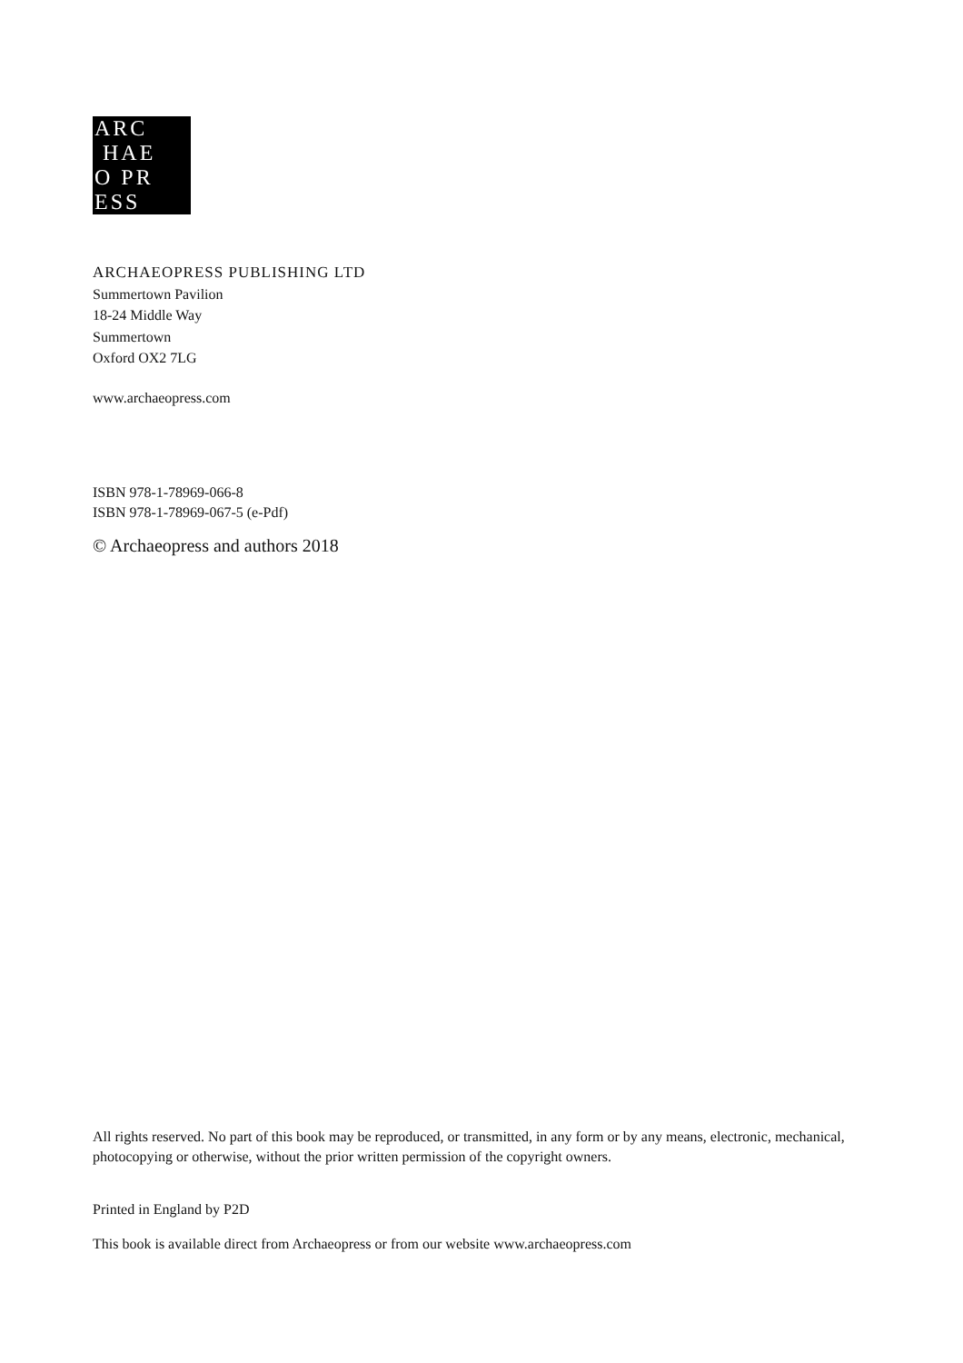ARC
HAE
O PR
ESS
ARCHAEOPRESS PUBLISHING LTD
Summertown Pavilion
18-24 Middle Way
Summertown
Oxford OX2 7LG
www.archaeopress.com
ISBN 978-1-78969-066-8
ISBN 978-1-78969-067-5 (e-Pdf)
© Archaeopress and authors 2018
All rights reserved. No part of this book may be reproduced, or transmitted, in any form or by any means, electronic, mechanical, photocopying or otherwise, without the prior written permission of the copyright owners.
Printed in England by P2D
This book is available direct from Archaeopress or from our website www.archaeopress.com